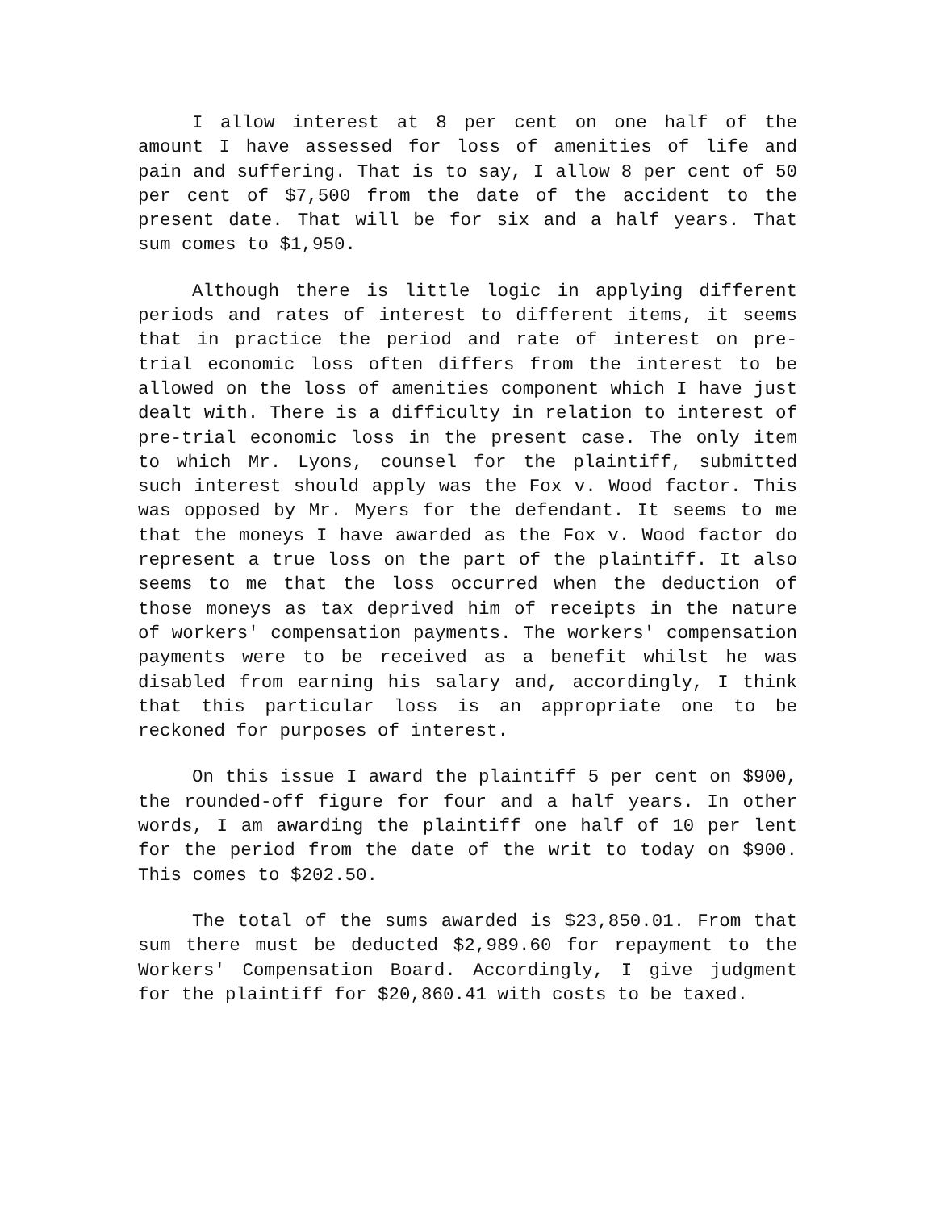I allow interest at 8 per cent on one half of the amount I have assessed for loss of amenities of life and pain and suffering. That is to say, I allow 8 per cent of 50 per cent of $7,500 from the date of the accident to the present date. That will be for six and a half years. That sum comes to $1,950.
Although there is little logic in applying different periods and rates of interest to different items, it seems that in practice the period and rate of interest on pre-trial economic loss often differs from the interest to be allowed on the loss of amenities component which I have just dealt with. There is a difficulty in relation to interest of pre-trial economic loss in the present case. The only item to which Mr. Lyons, counsel for the plaintiff, submitted such interest should apply was the Fox v. Wood factor. This was opposed by Mr. Myers for the defendant. It seems to me that the moneys I have awarded as the Fox v. Wood factor do represent a true loss on the part of the plaintiff. It also seems to me that the loss occurred when the deduction of those moneys as tax deprived him of receipts in the nature of workers' compensation payments. The workers' compensation payments were to be received as a benefit whilst he was disabled from earning his salary and, accordingly, I think that this particular loss is an appropriate one to be reckoned for purposes of interest.
On this issue I award the plaintiff 5 per cent on $900, the rounded-off figure for four and a half years. In other words, I am awarding the plaintiff one half of 10 per lent for the period from the date of the writ to today on $900. This comes to $202.50.
The total of the sums awarded is $23,850.01. From that sum there must be deducted $2,989.60 for repayment to the Workers' Compensation Board. Accordingly, I give judgment for the plaintiff for $20,860.41 with costs to be taxed.